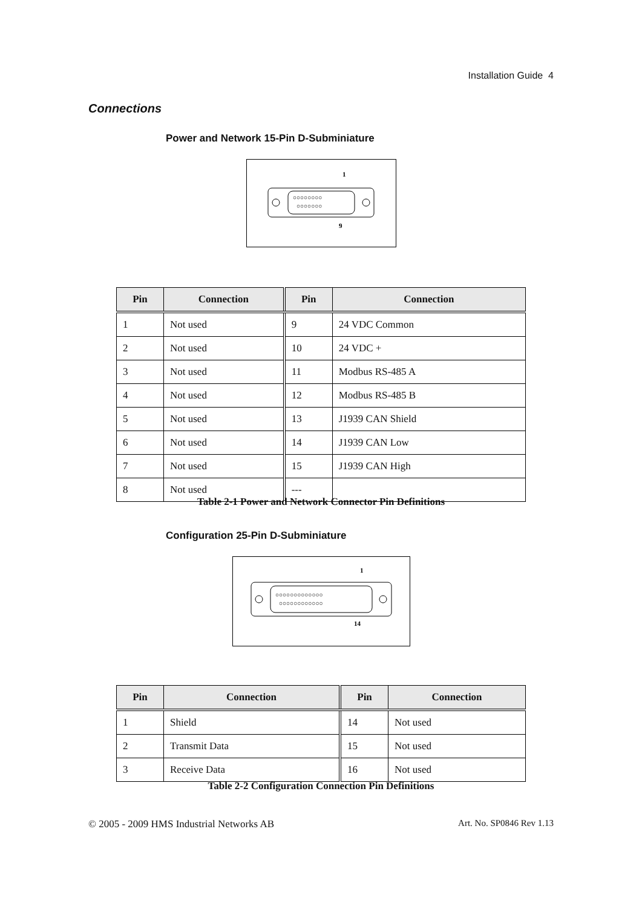Installation Guide 4
Connections
Power and Network 15-Pin D-Subminiature
1
○○○○○○○○
○○○○○○○
9
| Pin | Connection | Pin | Connection |
| --- | --- | --- | --- |
| 1 | Not used | 9 | 24 VDC Common |
| 2 | Not used | 10 | 24 VDC + |
| 3 | Not used | 11 | Modbus RS-485 A |
| 4 | Not used | 12 | Modbus RS-485 B |
| 5 | Not used | 13 | J1939 CAN Shield |
| 6 | Not used | 14 | J1939 CAN Low |
| 7 | Not used | 15 | J1939 CAN High |
| 8 | Not used | --- | |
Table 2-1 Power and Network Connector Pin Definitions
Configuration 25-Pin D-Subminiature
1
○○○○○○○○○○○○○
○○○○○○○○○○○○
14
| Pin | Connection | Pin | Connection |
| --- | --- | --- | --- |
| 1 | Shield | 14 | Not used |
| 2 | Transmit Data | 15 | Not used |
| 3 | Receive Data | 16 | Not used |
Table 2-2 Configuration Connection Pin Definitions
© 2005 - 2009 HMS Industrial Networks AB Art. No. SP0846 Rev 1.13